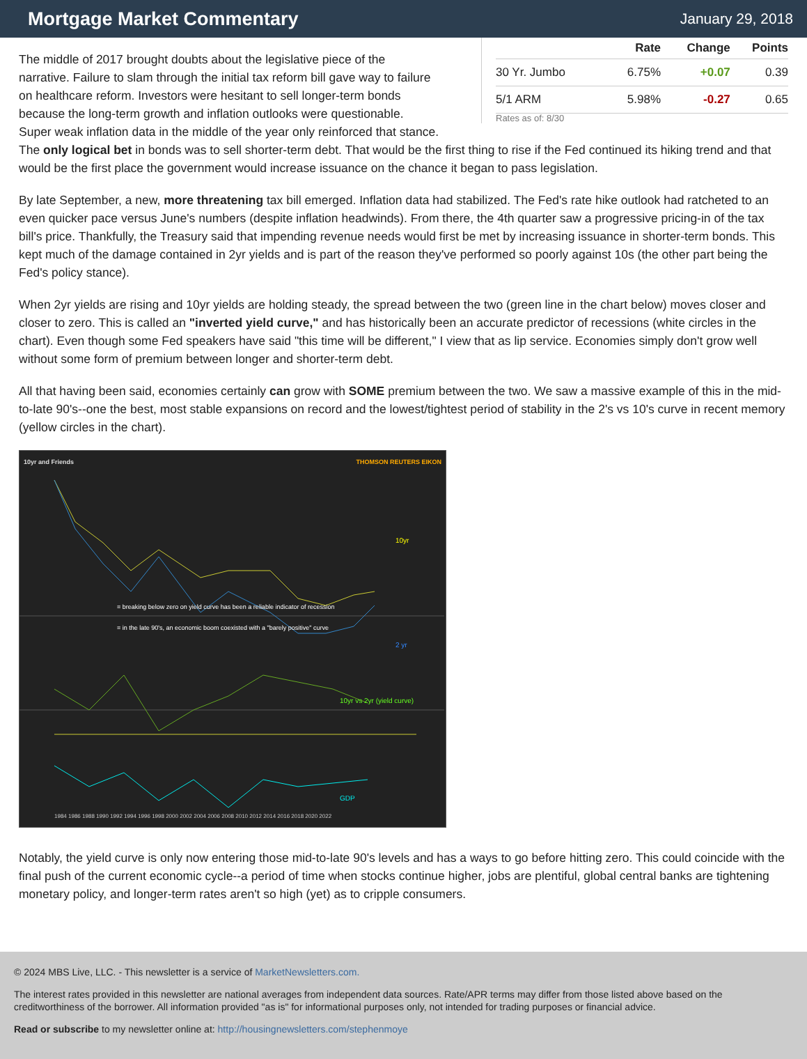Mortgage Market Commentary
January 29, 2018
| | Rate | Change | Points |
| --- | --- | --- | --- |
| 30 Yr. Jumbo | 6.75% | +0.07 | 0.39 |
| 5/1 ARM | 5.98% | -0.27 | 0.65 |
Rates as of: 8/30
The middle of 2017 brought doubts about the legislative piece of the narrative. Failure to slam through the initial tax reform bill gave way to failure on healthcare reform. Investors were hesitant to sell longer-term bonds because the long-term growth and inflation outlooks were questionable. Super weak inflation data in the middle of the year only reinforced that stance. The only logical bet in bonds was to sell shorter-term debt. That would be the first thing to rise if the Fed continued its hiking trend and that would be the first place the government would increase issuance on the chance it began to pass legislation.
By late September, a new, more threatening tax bill emerged. Inflation data had stabilized. The Fed's rate hike outlook had ratcheted to an even quicker pace versus June's numbers (despite inflation headwinds). From there, the 4th quarter saw a progressive pricing-in of the tax bill's price. Thankfully, the Treasury said that impending revenue needs would first be met by increasing issuance in shorter-term bonds. This kept much of the damage contained in 2yr yields and is part of the reason they've performed so poorly against 10s (the other part being the Fed's policy stance).
When 2yr yields are rising and 10yr yields are holding steady, the spread between the two (green line in the chart below) moves closer and closer to zero. This is called an "inverted yield curve," and has historically been an accurate predictor of recessions (white circles in the chart). Even though some Fed speakers have said "this time will be different," I view that as lip service. Economies simply don't grow well without some form of premium between longer and shorter-term debt.
All that having been said, economies certainly can grow with SOME premium between the two. We saw a massive example of this in the mid-to-late 90's--one the best, most stable expansions on record and the lowest/tightest period of stability in the 2's vs 10's curve in recent memory (yellow circles in the chart).
10yr and Friends THOMSON REUTERS EIKON
= breaking below zero on yield curve has been a reliable indicator of recession
= in the late 90's, an economic boom coexisted with a "barely positive" curve
10yr
2 yr
10yr vs 2yr (yield curve)
GDP
1984 1986 1988 1990 1992 1994 1996 1998 2000 2002 2004 2006 2008 2010 2012 2014 2016 2018 2020 2022
Notably, the yield curve is only now entering those mid-to-late 90's levels and has a ways to go before hitting zero. This could coincide with the final push of the current economic cycle--a period of time when stocks continue higher, jobs are plentiful, global central banks are tightening monetary policy, and longer-term rates aren't so high (yet) as to cripple consumers.
© 2024 MBS Live, LLC. - This newsletter is a service of MarketNewsletters.com.
The interest rates provided in this newsletter are national averages from independent data sources. Rate/APR terms may differ from those listed above based on the creditworthiness of the borrower. All information provided "as is" for informational purposes only, not intended for trading purposes or financial advice.
Read or subscribe to my newsletter online at: http://housingnewsletters.com/stephenmoye